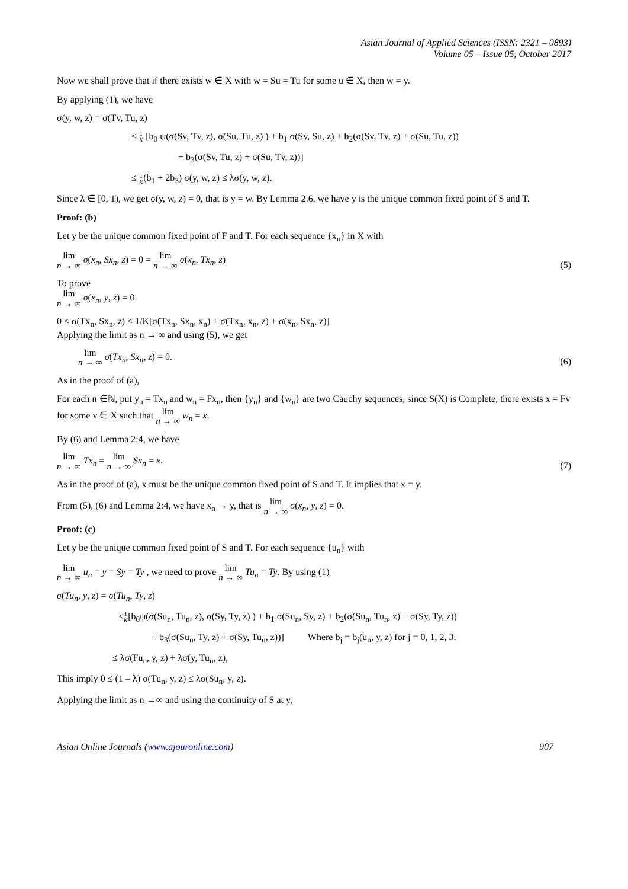Asian Journal of Applied Sciences (ISSN: 2321 – 0893)
Volume 05 – Issue 05, October 2017
Now we shall prove that if there exists w ∈ X with w = Su = Tu for some u ∈ X, then w = y.
By applying (1), we have
σ(y, w, z) = σ(Tv, Tu, z)
≤ 1 K [b<sub>0</sub> ψ(σ(Sv, Tv, z), σ(Su, Tu, z) ) + b<sub>1</sub> σ(Sv, Su, z) + b<sub>2</sub>(σ(Sv, Tv, z) + σ(Su, Tu, z))
+ b<sub>3</sub>(σ(Sv, Tu, z) + σ(Su, Tv, z))]
≤ 1 K(b<sub>1</sub> + 2b<sub>3</sub>) σ(y, w, z) ≤ λσ(y, w, z).
Since λ ∈ [0, 1), we get σ(y, w, z) = 0, that is y = w. By Lemma 2.6, we have y is the unique common fixed point of S and T.
Proof: (b)
Let y be the unique common fixed point of F and T. For each sequence {x<sub>n</sub>} in X with
lim
n → ∞ σ(x<sub>n</sub>, Sx<sub>n</sub>, z) = 0 = lim
n → ∞ σ(x<sub>n</sub>, Tx<sub>n</sub>, z) (5)
To prove
lim
n → ∞ σ(x<sub>n</sub>, y, z) = 0.
0 ≤ σ(Tx<sub>n</sub>, Sx<sub>n</sub>, z) ≤ 1/K[σ(Tx<sub>n</sub>, Sx<sub>n</sub>, x<sub>n</sub>) + σ(Tx<sub>n</sub>, x<sub>n</sub>, z) + σ(x<sub>n</sub>, Sx<sub>n</sub>, z)]
Applying the limit as n → ∞ and using (5), we get
lim
n → ∞ σ(Tx<sub>n</sub>, Sx<sub>n</sub>, z) = 0. (6)
As in the proof of (a),
For each n ∈ℕ, put y<sub>n</sub> = Tx<sub>n</sub> and w<sub>n</sub> = Fx<sub>n</sub>, then {y<sub>n</sub>} and {w<sub>n</sub>} are two Cauchy sequences, since S(X) is Complete, there exists x = Fv for some v ∈ X such that lim
n → ∞ w<sub>n</sub> = x.
By (6) and Lemma 2:4, we have
lim
n → ∞ Tx<sub>n</sub> = lim
n → ∞ Sx<sub>n</sub> = x. (7)
As in the proof of (a), x must be the unique common fixed point of S and T. It implies that x = y.
From (5), (6) and Lemma 2:4, we have x<sub>n</sub> → y, that is lim
n → ∞ σ(x<sub>n</sub>, y, z) = 0.
Proof: (c)
Let y be the unique common fixed point of S and T. For each sequence {u<sub>n</sub>} with
lim
n → ∞ u<sub>n</sub> = y = Sy = Ty , we need to prove lim
n → ∞ Tu<sub>n</sub> = Ty. By using (1)
σ(Tu<sub>n</sub>, y, z) = σ(Tu<sub>n</sub>, Ty, z)
≤1 K[b<sub>0</sub>ψ(σ(Su<sub>n</sub>, Tu<sub>n</sub>, z), σ(Sy, Ty, z) ) + b<sub>1</sub> σ(Su<sub>n</sub>, Sy, z) + b<sub>2</sub>(σ(Su<sub>n</sub>, Tu<sub>n</sub>, z) + σ(Sy, Ty, z))
+ b<sub>3</sub>(σ(Su<sub>n</sub>, Ty, z) + σ(Sy, Tu<sub>n</sub>, z))] Where b<sub>j</sub> = b<sub>j</sub>(u<sub>n</sub>, y, z) for j = 0, 1, 2, 3.
≤ λσ(Fu<sub>n</sub>, y, z) + λσ(y, Tu<sub>n</sub>, z),
This imply 0 ≤ (1 – λ) σ(Tu<sub>n</sub>, y, z) ≤ λσ(Su<sub>n</sub>, y, z).
Applying the limit as n →∞ and using the continuity of S at y,
Asian Online Journals (www.ajouronline.com) 907